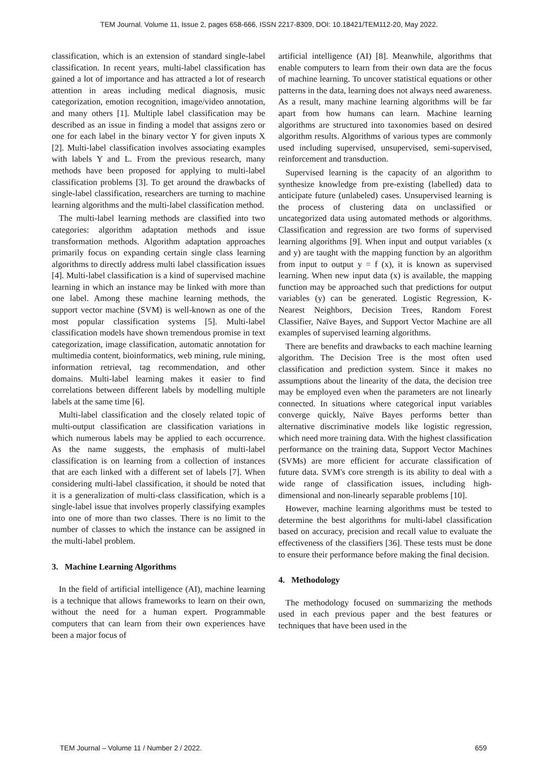TEM Journal. Volume 11, Issue 2, pages 658-666, ISSN 2217-8309, DOI: 10.18421/TEM112-20, May 2022.
classification, which is an extension of standard single-label classification. In recent years, multi-label classification has gained a lot of importance and has attracted a lot of research attention in areas including medical diagnosis, music categorization, emotion recognition, image/video annotation, and many others [1]. Multiple label classification may be described as an issue in finding a model that assigns zero or one for each label in the binary vector Y for given inputs X [2]. Multi-label classification involves associating examples with labels Y and L. From the previous research, many methods have been proposed for applying to multi-label classification problems [3]. To get around the drawbacks of single-label classification, researchers are turning to machine learning algorithms and the multi-label classification method.
The multi-label learning methods are classified into two categories: algorithm adaptation methods and issue transformation methods. Algorithm adaptation approaches primarily focus on expanding certain single class learning algorithms to directly address multi label classification issues [4]. Multi-label classification is a kind of supervised machine learning in which an instance may be linked with more than one label. Among these machine learning methods, the support vector machine (SVM) is well-known as one of the most popular classification systems [5]. Multi-label classification models have shown tremendous promise in text categorization, image classification, automatic annotation for multimedia content, bioinformatics, web mining, rule mining, information retrieval, tag recommendation, and other domains. Multi-label learning makes it easier to find correlations between different labels by modelling multiple labels at the same time [6].
Multi-label classification and the closely related topic of multi-output classification are classification variations in which numerous labels may be applied to each occurrence. As the name suggests, the emphasis of multi-label classification is on learning from a collection of instances that are each linked with a different set of labels [7]. When considering multi-label classification, it should be noted that it is a generalization of multi-class classification, which is a single-label issue that involves properly classifying examples into one of more than two classes. There is no limit to the number of classes to which the instance can be assigned in the multi-label problem.
3. Machine Learning Algorithms
In the field of artificial intelligence (AI), machine learning is a technique that allows frameworks to learn on their own, without the need for a human expert. Programmable computers that can learn from their own experiences have been a major focus of
artificial intelligence (AI) [8]. Meanwhile, algorithms that enable computers to learn from their own data are the focus of machine learning. To uncover statistical equations or other patterns in the data, learning does not always need awareness. As a result, many machine learning algorithms will be far apart from how humans can learn. Machine learning algorithms are structured into taxonomies based on desired algorithm results. Algorithms of various types are commonly used including supervised, unsupervised, semi-supervised, reinforcement and transduction.
Supervised learning is the capacity of an algorithm to synthesize knowledge from pre-existing (labelled) data to anticipate future (unlabeled) cases. Unsupervised learning is the process of clustering data on unclassified or uncategorized data using automated methods or algorithms. Classification and regression are two forms of supervised learning algorithms [9]. When input and output variables (x and y) are taught with the mapping function by an algorithm from input to output y = f (x), it is known as supervised learning. When new input data (x) is available, the mapping function may be approached such that predictions for output variables (y) can be generated. Logistic Regression, K-Nearest Neighbors, Decision Trees, Random Forest Classifier, Naïve Bayes, and Support Vector Machine are all examples of supervised learning algorithms.
There are benefits and drawbacks to each machine learning algorithm. The Decision Tree is the most often used classification and prediction system. Since it makes no assumptions about the linearity of the data, the decision tree may be employed even when the parameters are not linearly connected. In situations where categorical input variables converge quickly, Naïve Bayes performs better than alternative discriminative models like logistic regression, which need more training data. With the highest classification performance on the training data, Support Vector Machines (SVMs) are more efficient for accurate classification of future data. SVM's core strength is its ability to deal with a wide range of classification issues, including high-dimensional and non-linearly separable problems [10].
However, machine learning algorithms must be tested to determine the best algorithms for multi-label classification based on accuracy, precision and recall value to evaluate the effectiveness of the classifiers [36]. These tests must be done to ensure their performance before making the final decision.
4. Methodology
The methodology focused on summarizing the methods used in each previous paper and the best features or techniques that have been used in the
TEM Journal – Volume 11 / Number 2 / 2022. 659